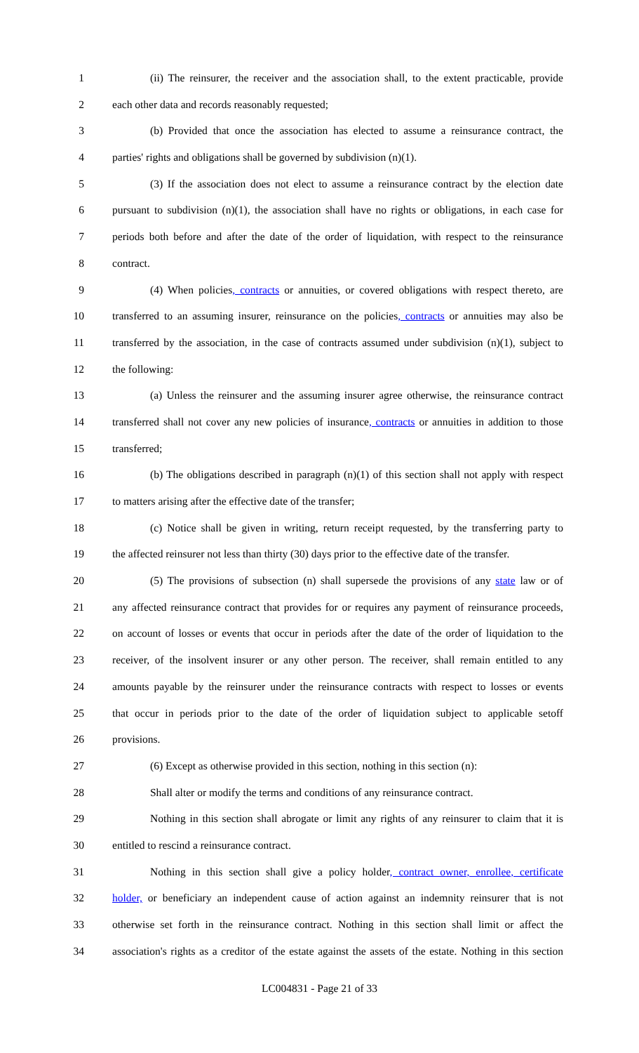1 (ii) The reinsurer, the receiver and the association shall, to the extent practicable, provide
2 each other data and records reasonably requested;
3 (b) Provided that once the association has elected to assume a reinsurance contract, the
4 parties' rights and obligations shall be governed by subdivision (n)(1).
5 (3) If the association does not elect to assume a reinsurance contract by the election date
6 pursuant to subdivision (n)(1), the association shall have no rights or obligations, in each case for
7 periods both before and after the date of the order of liquidation, with respect to the reinsurance
8 contract.
9 (4) When policies, contracts or annuities, or covered obligations with respect thereto, are
10 transferred to an assuming insurer, reinsurance on the policies, contracts or annuities may also be
11 transferred by the association, in the case of contracts assumed under subdivision (n)(1), subject to
12 the following:
13 (a) Unless the reinsurer and the assuming insurer agree otherwise, the reinsurance contract
14 transferred shall not cover any new policies of insurance, contracts or annuities in addition to those
15 transferred;
16 (b) The obligations described in paragraph (n)(1) of this section shall not apply with respect
17 to matters arising after the effective date of the transfer;
18 (c) Notice shall be given in writing, return receipt requested, by the transferring party to
19 the affected reinsurer not less than thirty (30) days prior to the effective date of the transfer.
20 (5) The provisions of subsection (n) shall supersede the provisions of any state law or of
21 any affected reinsurance contract that provides for or requires any payment of reinsurance proceeds,
22 on account of losses or events that occur in periods after the date of the order of liquidation to the
23 receiver, of the insolvent insurer or any other person. The receiver, shall remain entitled to any
24 amounts payable by the reinsurer under the reinsurance contracts with respect to losses or events
25 that occur in periods prior to the date of the order of liquidation subject to applicable setoff
26 provisions.
27 (6) Except as otherwise provided in this section, nothing in this section (n):
28 Shall alter or modify the terms and conditions of any reinsurance contract.
29 Nothing in this section shall abrogate or limit any rights of any reinsurer to claim that it is
30 entitled to rescind a reinsurance contract.
31 Nothing in this section shall give a policy holder, contract owner, enrollee, certificate
32 holder, or beneficiary an independent cause of action against an indemnity reinsurer that is not
33 otherwise set forth in the reinsurance contract. Nothing in this section shall limit or affect the
34 association's rights as a creditor of the estate against the assets of the estate. Nothing in this section
LC004831 - Page 21 of 33